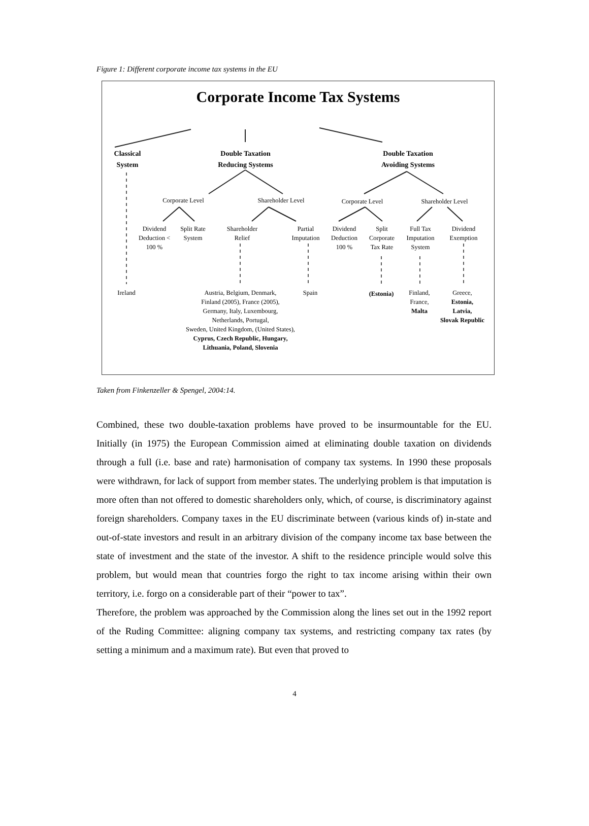Figure 1: Different corporate income tax systems in the EU
Corporate Income Tax Systems
Classical
System
Double Taxation
Reducing Systems
Double Taxation
Avoiding Systems
Corporate Level
Shareholder Level
Corporate Level
Shareholder Level
Dividend Deduction < 100 %
Split Rate System
Shareholder Relief
Partial Imputation
Dividend Deduction 100 %
Split Corporate Tax Rate
Full Tax Imputation System
Dividend Exemption
Ireland
Austria, Belgium, Denmark,
Finland (2005), France (2005),
Germany, Italy, Luxembourg,
Netherlands, Portugal,
Sweden, United Kingdom, (United States),
Cyprus, Czech Republic, Hungary,
Lithuania, Poland, Slovenia
Spain (Estonia)
Finland,
France,
Malta
Greece,
Estonia,
Latvia,
Slovak Republic
Taken from Finkenzeller & Spengel, 2004:14.
Combined, these two double-taxation problems have proved to be insurmountable for the EU. Initially (in 1975) the European Commission aimed at eliminating double taxation on dividends through a full (i.e. base and rate) harmonisation of company tax systems. In 1990 these proposals were withdrawn, for lack of support from member states. The underlying problem is that imputation is more often than not offered to domestic shareholders only, which, of course, is discriminatory against foreign shareholders. Company taxes in the EU discriminate between (various kinds of) in-state and out-of-state investors and result in an arbitrary division of the company income tax base between the state of investment and the state of the investor. A shift to the residence principle would solve this problem, but would mean that countries forgo the right to tax income arising within their own territory, i.e. forgo on a considerable part of their “power to tax”.
Therefore, the problem was approached by the Commission along the lines set out in the 1992 report of the Ruding Committee: aligning company tax systems, and restricting company tax rates (by setting a minimum and a maximum rate). But even that proved to
4